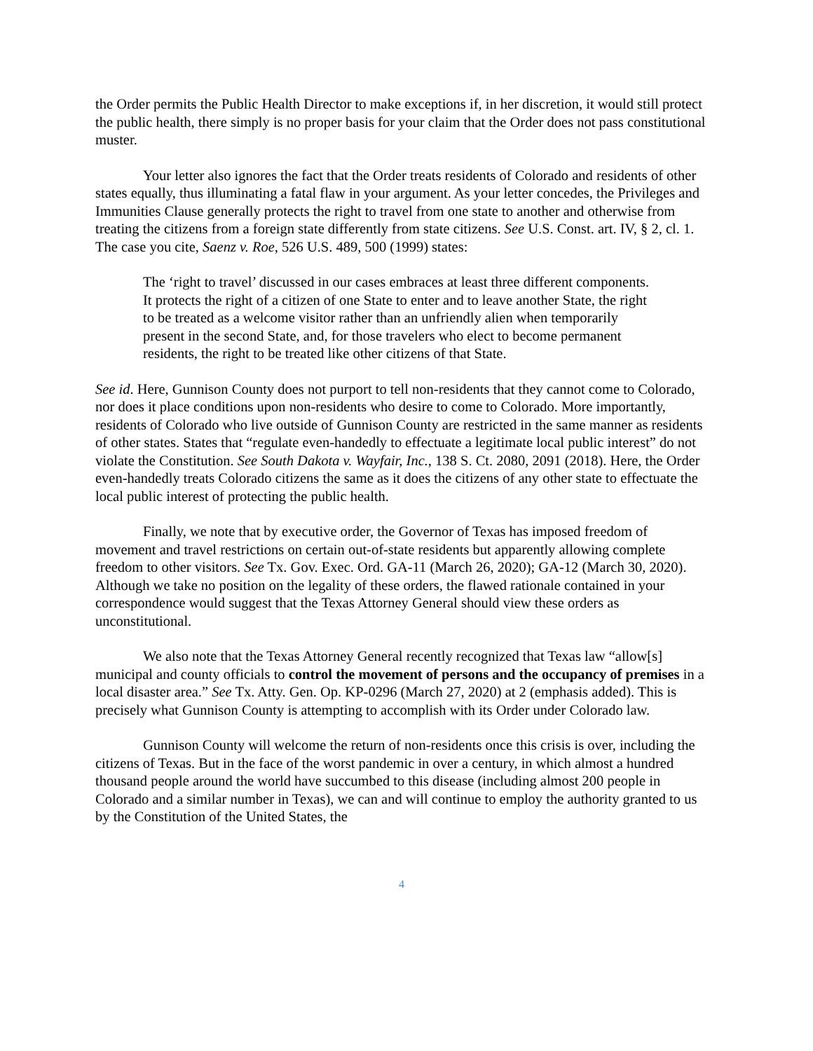the Order permits the Public Health Director to make exceptions if, in her discretion, it would still protect the public health, there simply is no proper basis for your claim that the Order does not pass constitutional muster.
Your letter also ignores the fact that the Order treats residents of Colorado and residents of other states equally, thus illuminating a fatal flaw in your argument. As your letter concedes, the Privileges and Immunities Clause generally protects the right to travel from one state to another and otherwise from treating the citizens from a foreign state differently from state citizens. See U.S. Const. art. IV, § 2, cl. 1. The case you cite, Saenz v. Roe, 526 U.S. 489, 500 (1999) states:
The ‘right to travel’ discussed in our cases embraces at least three different components. It protects the right of a citizen of one State to enter and to leave another State, the right to be treated as a welcome visitor rather than an unfriendly alien when temporarily present in the second State, and, for those travelers who elect to become permanent residents, the right to be treated like other citizens of that State.
See id. Here, Gunnison County does not purport to tell non-residents that they cannot come to Colorado, nor does it place conditions upon non-residents who desire to come to Colorado. More importantly, residents of Colorado who live outside of Gunnison County are restricted in the same manner as residents of other states. States that “regulate even-handedly to effectuate a legitimate local public interest” do not violate the Constitution. See South Dakota v. Wayfair, Inc., 138 S. Ct. 2080, 2091 (2018). Here, the Order even-handedly treats Colorado citizens the same as it does the citizens of any other state to effectuate the local public interest of protecting the public health.
Finally, we note that by executive order, the Governor of Texas has imposed freedom of movement and travel restrictions on certain out-of-state residents but apparently allowing complete freedom to other visitors. See Tx. Gov. Exec. Ord. GA-11 (March 26, 2020); GA-12 (March 30, 2020). Although we take no position on the legality of these orders, the flawed rationale contained in your correspondence would suggest that the Texas Attorney General should view these orders as unconstitutional.
We also note that the Texas Attorney General recently recognized that Texas law “allow[s] municipal and county officials to control the movement of persons and the occupancy of premises in a local disaster area.” See Tx. Atty. Gen. Op. KP-0296 (March 27, 2020) at 2 (emphasis added). This is precisely what Gunnison County is attempting to accomplish with its Order under Colorado law.
Gunnison County will welcome the return of non-residents once this crisis is over, including the citizens of Texas. But in the face of the worst pandemic in over a century, in which almost a hundred thousand people around the world have succumbed to this disease (including almost 200 people in Colorado and a similar number in Texas), we can and will continue to employ the authority granted to us by the Constitution of the United States, the
4